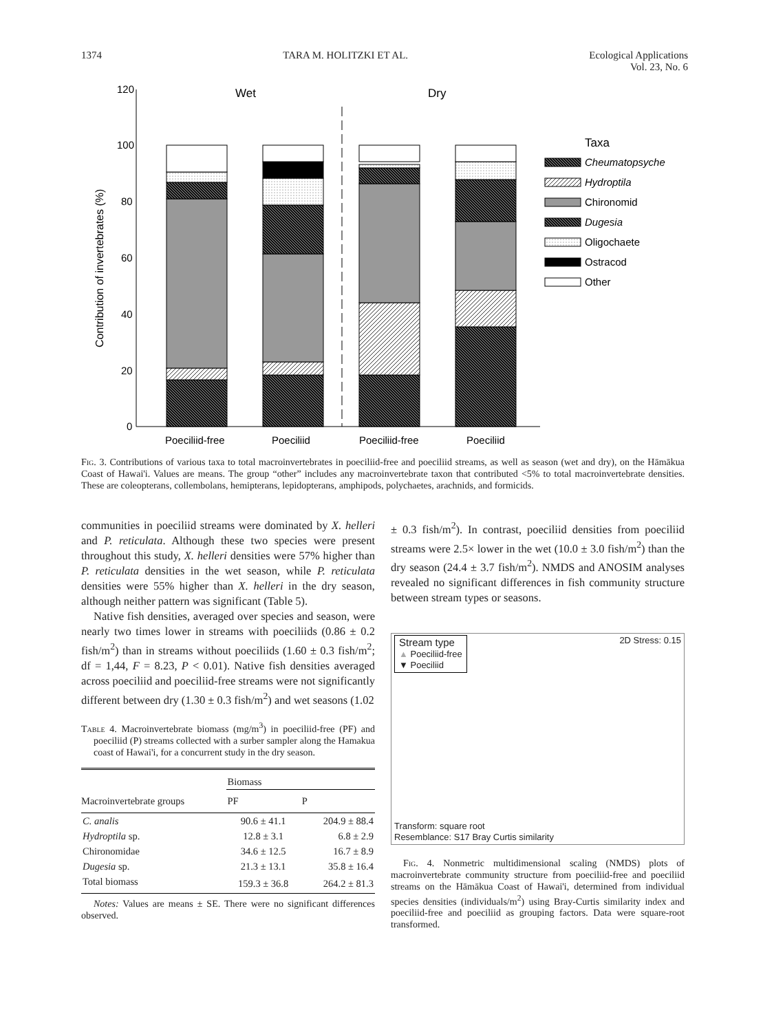1374 TARA M. HOLITZKI ET AL. Ecological Applications
Vol. 23, No. 6
120
100
80
60
40
20
0
Contribution of invertebrates (%)
Wet
Dry
Poeciliid-free
Poeciliid
Poeciliid-free
Poeciliid
Taxa
Cheumatopsyche
Hydroptila
Chironomid
Dugesia
Oligochaete
Ostracod
Other
Fig. 3. Contributions of various taxa to total macroinvertebrates in poeciliid-free and poeciliid streams, as well as season (wet and dry), on the Hāmākua Coast of Hawai'i. Values are means. The group “other” includes any macroinvertebrate taxon that contributed <5% to total macroinvertebrate densities. These are coleopterans, collembolans, hemipterans, lepidopterans, amphipods, polychaetes, arachnids, and formicids.
communities in poeciliid streams were dominated by X. helleri and P. reticulata. Although these two species were present throughout this study, X. helleri densities were 57% higher than P. reticulata densities in the wet season, while P. reticulata densities were 55% higher than X. helleri in the dry season, although neither pattern was significant (Table 5).
Native fish densities, averaged over species and season, were nearly two times lower in streams with poeciliids (0.86 ± 0.2 fish/m<sup>2</sup>) than in streams without poeciliids (1.60 ± 0.3 fish/m<sup>2</sup>; df = 1,44, F = 8.23, P < 0.01). Native fish densities averaged across poeciliid and poeciliid-free streams were not significantly different between dry (1.30 ± 0.3 fish/m<sup>2</sup>) and wet seasons (1.02
Table 4. Macroinvertebrate biomass (mg/m<sup>3</sup>) in poeciliid-free (PF) and poeciliid (P) streams collected with a surber sampler along the Hamakua coast of Hawai'i, for a concurrent study in the dry season.
| | Biomass | |
| --- | --- | --- |
| Macroinvertebrate groups | PF | P |
| C. analis | 90.6 ± 41.1 | 204.9 ± 88.4 |
| Hydroptila sp. | 12.8 ± 3.1 | 6.8 ± 2.9 |
| Chironomidae | 34.6 ± 12.5 | 16.7 ± 8.9 |
| Dugesia sp. | 21.3 ± 13.1 | 35.8 ± 16.4 |
| Total biomass | 159.3 ± 36.8 | 264.2 ± 81.3 |
Notes: Values are means ± SE. There were no significant differences observed.
± 0.3 fish/m<sup>2</sup>). In contrast, poeciliid densities from poeciliid streams were 2.5× lower in the wet (10.0 ± 3.0 fish/m<sup>2</sup>) than the dry season (24.4 ± 3.7 fish/m<sup>2</sup>). NMDS and ANOSIM analyses revealed no significant differences in fish community structure between stream types or seasons.
Stream type
▲ Poeciliid-free
▼ Poeciliid
2D Stress: 0.15
Transform: square root
Resemblance: S17 Bray Curtis similarity
Fig. 4. Nonmetric multidimensional scaling (NMDS) plots of macroinvertebrate community structure from poeciliid-free and poeciliid streams on the Hāmākua Coast of Hawai'i, determined from individual species densities (individuals/m<sup>2</sup>) using Bray-Curtis similarity index and poeciliid-free and poeciliid as grouping factors. Data were square-root transformed.